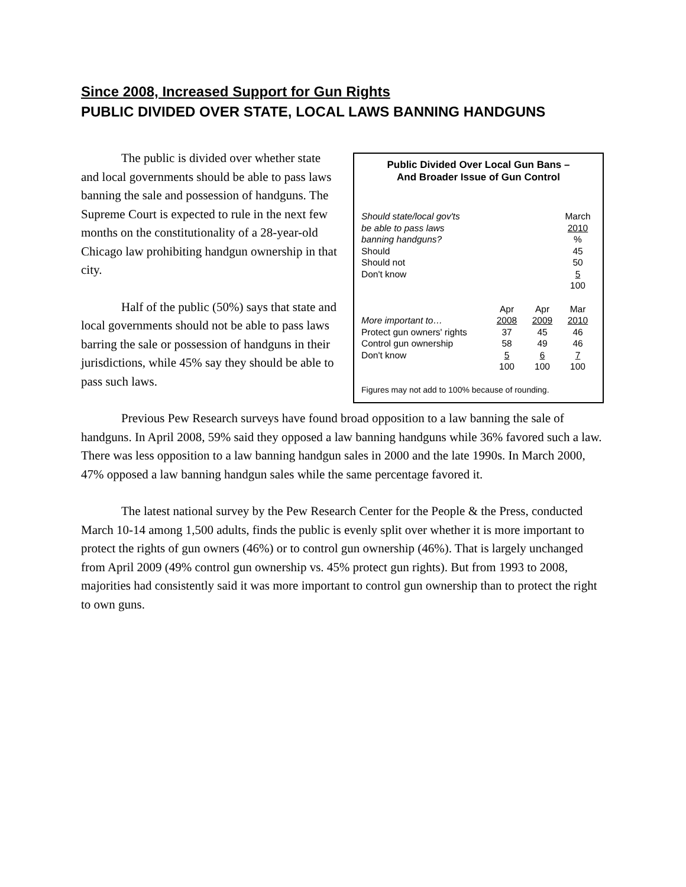Since 2008, Increased Support for Gun Rights
PUBLIC DIVIDED OVER STATE, LOCAL LAWS BANNING HANDGUNS
The public is divided over whether state and local governments should be able to pass laws banning the sale and possession of handguns. The Supreme Court is expected to rule in the next few months on the constitutionality of a 28-year-old Chicago law prohibiting handgun ownership in that city.
Half of the public (50%) says that state and local governments should not be able to pass laws barring the sale or possession of handguns in their jurisdictions, while 45% say they should be able to pass such laws.
Public Divided Over Local Gun Bans –
And Broader Issue of Gun Control
| Should state/local gov'ts be able to pass laws banning handguns? | March 2010 % |
| Should | 45 |
| Should not | 50 |
| Don't know | 5 |
| | 100 |
| | Apr | Apr | Mar |
| --- | --- | --- | --- |
| More important to… | 2008 | 2009 | 2010 |
| Protect gun owners' rights | 37 | 45 | 46 |
| Control gun ownership | 58 | 49 | 46 |
| Don't know | 5 | 6 | 7 |
| | 100 | 100 | 100 |
Figures may not add to 100% because of rounding.
Previous Pew Research surveys have found broad opposition to a law banning the sale of handguns. In April 2008, 59% said they opposed a law banning handguns while 36% favored such a law. There was less opposition to a law banning handgun sales in 2000 and the late 1990s. In March 2000, 47% opposed a law banning handgun sales while the same percentage favored it.
The latest national survey by the Pew Research Center for the People & the Press, conducted March 10-14 among 1,500 adults, finds the public is evenly split over whether it is more important to protect the rights of gun owners (46%) or to control gun ownership (46%). That is largely unchanged from April 2009 (49% control gun ownership vs. 45% protect gun rights). But from 1993 to 2008, majorities had consistently said it was more important to control gun ownership than to protect the right to own guns.